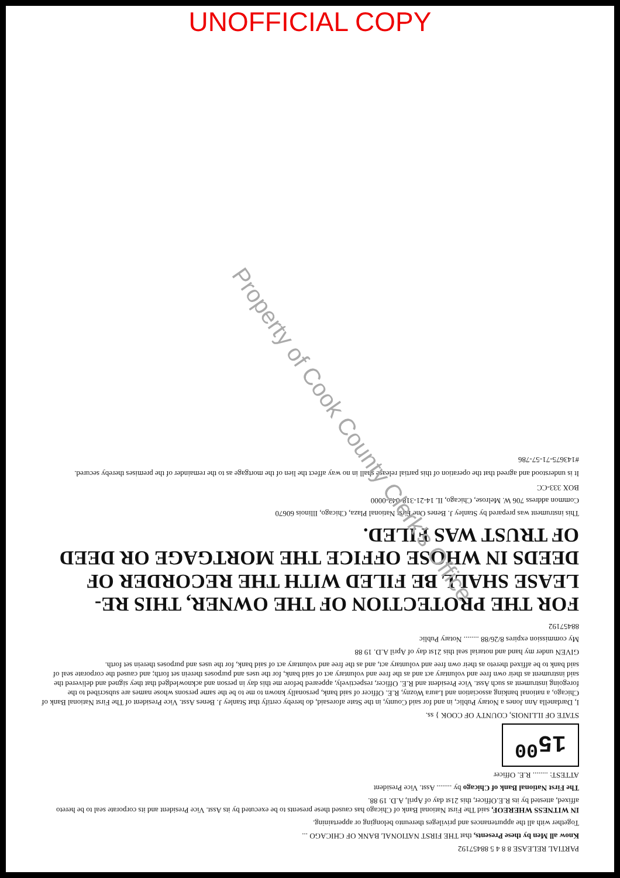UNOFFICIAL COPY
PARTIAL RELEASE 8 8 4 5 88457192
Know all Men by these Presents, that THE FIRST NATIONAL BANK OF CHICAGO ...
Together with all the appurtenances and privileges thereunto belonging or appertaining.
IN WITNESS WHEREOF, said The First National Bank of Chicago has caused these presents to be executed by its Asst. Vice President and its corporate seal to be hereto affixed, attested by its R.E.Officer, this 21st day of April, A.D. 19 88.
The First National Bank of Chicago by ........ Asst. Vice President
ATTEST: ........ R.E. Officer
15<sup>00</sup>
STATE OF ILLINOIS, COUNTY OF COOK } ss.
I, Dardanella Ann Jones a Notary Public, in and for said County, in the State aforesaid, do hereby certify that Stanley J. Benes Asst. Vice President of The First National Bank of Chicago, a national banking association and Laura Wozny, R.E. Officer of said bank, personally known to me to be the same persons whose names are subscribed to the foregoing instrument as such Asst. Vice President and R.E. Officer, respectively, appeared before me this day in person and acknowledged that they signed and delivered the said instrument as their own free and voluntary act and as the free and voluntary act of said bank, for the uses and purposes therein set forth; and caused the corporate seal of said bank to be affixed thereto as their own free and voluntary act, and as the free and voluntary act of said bank, for the uses and purposes therein set forth.
GIVEN under my hand and notarial seal this 21st day of April A.D. 19 88
My commission expires 8/26/88 ........ Notary Public
88457192
FOR THE PROTECTION OF THE OWNER, THIS RE-LEASE SHALL BE FILED WITH THE RECORDER OF DEEDS IN WHOSE OFFICE THE MORTGAGE OR DEED OF TRUST WAS FILED.
This instrument was prepared by Stanley J. Benes One First National Plaza, Chicago, Illinois 60670
Common address 706 W. Melrose, Chicago, IL 14-21-318-043-0000
BOX 333-CC
It is understood and agreed that the operation of this partial release shall in no way affect the lien of the mortgage as to the remainder of the premises thereby secured.
#143675-71-57-786
Property of Cook County Clerk's Office